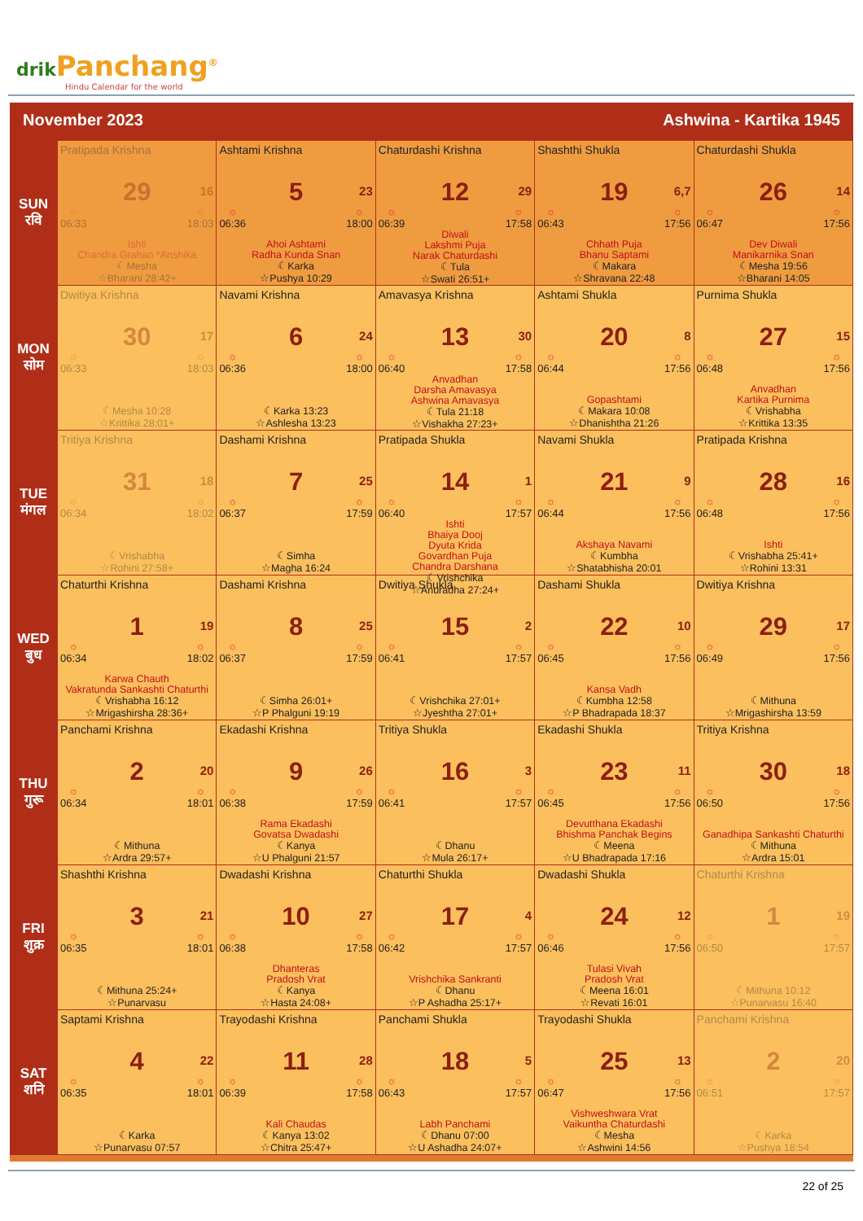drik Panchang<sup>®</sup>
Hindu Calendar for the world
November 2023 Ashwina - Kartika 1945
| SUN रवि | Pratipada Krishna 29 16 ☼ 06:33 ☼ 18:03 Ishti Chandra Grahan *Anshika ☾Mesha ☆Bharani 28:42+ | Ashtami Krishna 5 23 ☼ 06:36 ☼ 18:00 Ahoi Ashtami Radha Kunda Snan ☾Karka ☆Pushya 10:29 | Chaturdashi Krishna 12 29 ☼ 06:39 ☼ 17:58 Diwali Lakshmi Puja Narak Chaturdashi ☾Tula ☆Swati 26:51+ | Shashthi Shukla 19 6,7 ☼ 06:43 ☼ 17:56 Chhath Puja Bhanu Saptami ☾Makara ☆Shravana 22:48 | Chaturdashi Shukla 26 14 ☼ 06:47 ☼ 17:56 Dev Diwali Manikarnika Snan ☾Mesha 19:56 ☆Bharani 14:05 |
| MON सोम | Dwitiya Krishna 30 17 ☼ 06:33 ☼ 18:03 ☾Mesha 10:28 ☆Krittika 28:01+ | Navami Krishna 6 24 ☼ 06:36 ☼ 18:00 ☾Karka 13:23 ☆Ashlesha 13:23 | Amavasya Krishna 13 30 ☼ 06:40 ☼ 17:58 Anvadhan Darsha Amavasya Ashwina Amavasya ☾Tula 21:18 ☆Vishakha 27:23+ | Ashtami Shukla 20 8 ☼ 06:44 ☼ 17:56 Gopashtami ☾Makara 10:08 ☆Dhanishtha 21:26 | Purnima Shukla 27 15 ☼ 06:48 ☼ 17:56 Anvadhan Kartika Purnima ☾Vrishabha ☆Krittika 13:35 |
| TUE मंगल | Tritiya Krishna 31 18 ☼ 06:34 ☼ 18:02 ☾Vrishabha ☆Rohini 27:58+ | Dashami Krishna 7 25 ☼ 06:37 ☼ 17:59 ☾Simha ☆Magha 16:24 | Pratipada Shukla 14 1 ☼ 06:40 ☼ 17:57 Ishti Bhaiya Dooj Dyuta Krida Govardhan Puja Chandra Darshana ☾Vrishchika ☆Anuradha 27:24+ | Navami Shukla 21 9 ☼ 06:44 ☼ 17:56 Akshaya Navami ☾Kumbha ☆Shatabhisha 20:01 | Pratipada Krishna 28 16 ☼ 06:48 ☼ 17:56 Ishti ☾Vrishabha 25:41+ ☆Rohini 13:31 |
| WED बुध | Chaturthi Krishna 1 19 ☼ 06:34 ☼ 18:02 Karwa Chauth Vakratunda Sankashti Chaturthi ☾Vrishabha 16:12 ☆Mrigashirsha 28:36+ | Dashami Krishna 8 25 ☼ 06:37 ☼ 17:59 ☾Simha 26:01+ ☆P Phalguni 19:19 | Dwitiya Shukla 15 2 ☼ 06:41 ☼ 17:57 ☾Vrishchika 27:01+ ☆Jyeshtha 27:01+ | Dashami Shukla 22 10 ☼ 06:45 ☼ 17:56 Kansa Vadh ☾Kumbha 12:58 ☆P Bhadrapada 18:37 | Dwitiya Krishna 29 17 ☼ 06:49 ☼ 17:56 ☾Mithuna ☆Mrigashirsha 13:59 |
| THU गुरू | Panchami Krishna 2 20 ☼ 06:34 ☼ 18:01 ☾Mithuna ☆Ardra 29:57+ | Ekadashi Krishna 9 26 ☼ 06:38 ☼ 17:59 Rama Ekadashi Govatsa Dwadashi ☾Kanya ☆U Phalguni 21:57 | Tritiya Shukla 16 3 ☼ 06:41 ☼ 17:57 ☾Dhanu ☆Mula 26:17+ | Ekadashi Shukla 23 11 ☼ 06:45 ☼ 17:56 Devutthana Ekadashi Bhishma Panchak Begins ☾Meena ☆U Bhadrapada 17:16 | Tritiya Krishna 30 18 ☼ 06:50 ☼ 17:56 Ganadhipa Sankashti Chaturthi ☾Mithuna ☆Ardra 15:01 |
| FRI शुक्र | Shashthi Krishna 3 21 ☼ 06:35 ☼ 18:01 ☾Mithuna 25:24+ ☆Punarvasu | Dwadashi Krishna 10 27 ☼ 06:38 ☼ 17:58 Dhanteras Pradosh Vrat ☾Kanya ☆Hasta 24:08+ | Chaturthi Shukla 17 4 ☼ 06:42 ☼ 17:57 Vrishchika Sankranti ☾Dhanu ☆P Ashadha 25:17+ | Dwadashi Shukla 24 12 ☼ 06:46 ☼ 17:56 Tulasi Vivah Pradosh Vrat ☾Meena 16:01 ☆Revati 16:01 | Chaturthi Krishna 1 19 ☼ 06:50 ☼ 17:57 ☾Mithuna 10:12 ☆Punarvasu 16:40 |
| SAT शनि | Saptami Krishna 4 22 ☼ 06:35 ☼ 18:01 ☾Karka ☆Punarvasu 07:57 | Trayodashi Krishna 11 28 ☼ 06:39 ☼ 17:58 Kali Chaudas ☾Kanya 13:02 ☆Chitra 25:47+ | Panchami Shukla 18 5 ☼ 06:43 ☼ 17:57 Labh Panchami ☾Dhanu 07:00 ☆U Ashadha 24:07+ | Trayodashi Shukla 25 13 ☼ 06:47 ☼ 17:56 Vishweshwara Vrat Vaikuntha Chaturdashi ☾Mesha ☆Ashwini 14:56 | Panchami Krishna 2 20 ☼ 06:51 ☼ 17:57 ☾Karka ☆Pushya 18:54 |
22 of 25